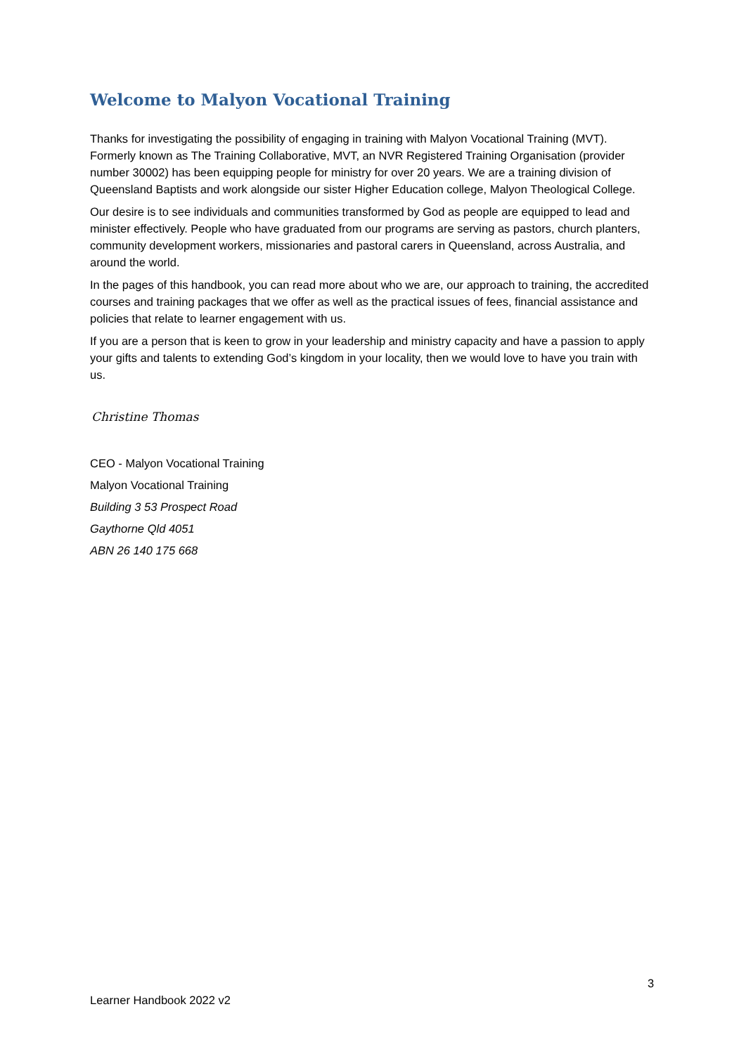Welcome to Malyon Vocational Training
Thanks for investigating the possibility of engaging in training with Malyon Vocational Training (MVT). Formerly known as The Training Collaborative, MVT, an NVR Registered Training Organisation (provider number 30002) has been equipping people for ministry for over 20 years. We are a training division of Queensland Baptists and work alongside our sister Higher Education college, Malyon Theological College.
Our desire is to see individuals and communities transformed by God as people are equipped to lead and minister effectively. People who have graduated from our programs are serving as pastors, church planters, community development workers, missionaries and pastoral carers in Queensland, across Australia, and around the world.
In the pages of this handbook, you can read more about who we are, our approach to training, the accredited courses and training packages that we offer as well as the practical issues of fees, financial assistance and policies that relate to learner engagement with us.
If you are a person that is keen to grow in your leadership and ministry capacity and have a passion to apply your gifts and talents to extending God’s kingdom in your locality, then we would love to have you train with us.
Christine Thomas
CEO - Malyon Vocational Training
Malyon Vocational Training
Building 3 53 Prospect Road
Gaythorne Qld 4051
ABN 26 140 175 668
3
Learner Handbook 2022 v2